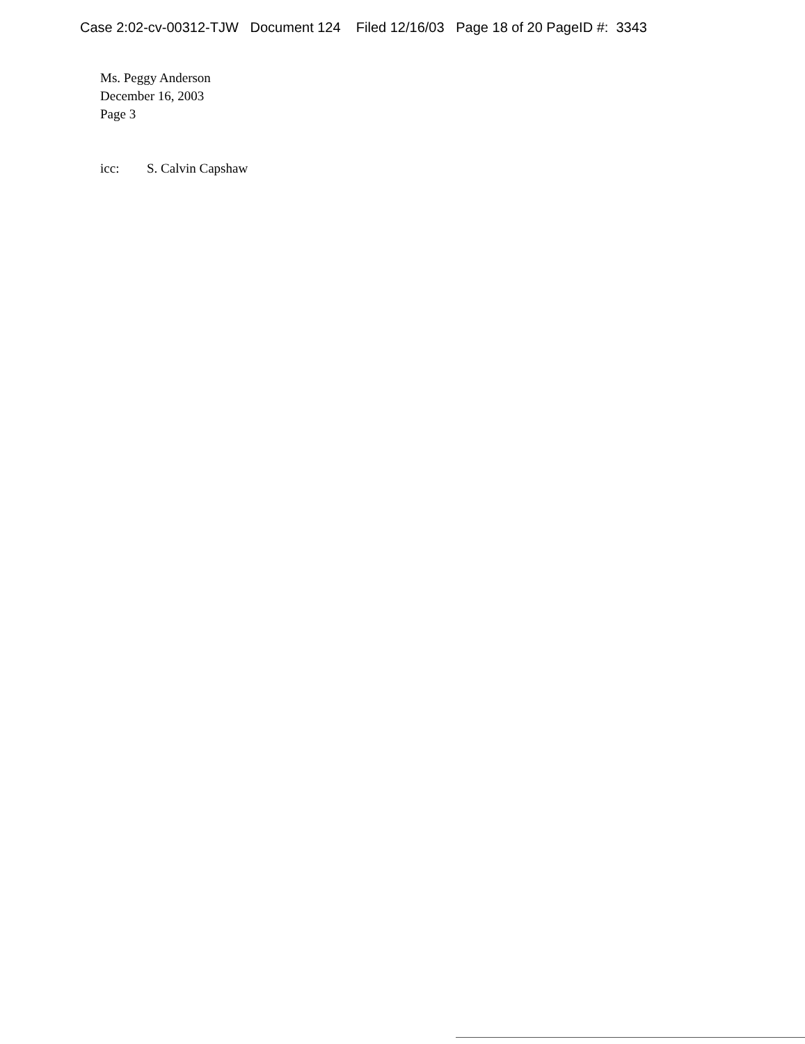Case 2:02-cv-00312-TJW Document 124 Filed 12/16/03 Page 18 of 20 PageID #: 3343
Ms. Peggy Anderson
December 16, 2003
Page 3
icc: S. Calvin Capshaw